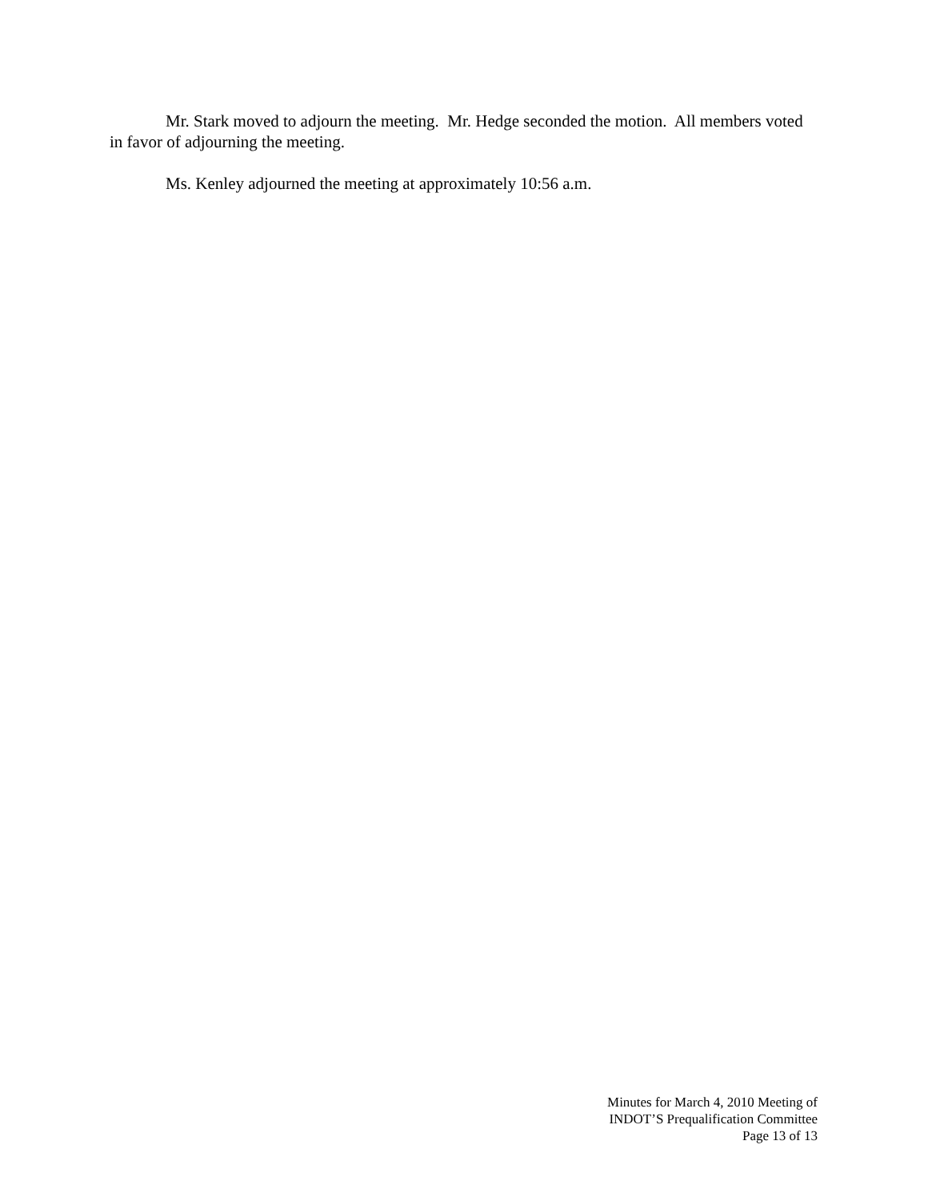Mr. Stark moved to adjourn the meeting. Mr. Hedge seconded the motion. All members voted in favor of adjourning the meeting.
Ms. Kenley adjourned the meeting at approximately 10:56 a.m.
Minutes for March 4, 2010 Meeting of
INDOT’S Prequalification Committee
Page 13 of 13